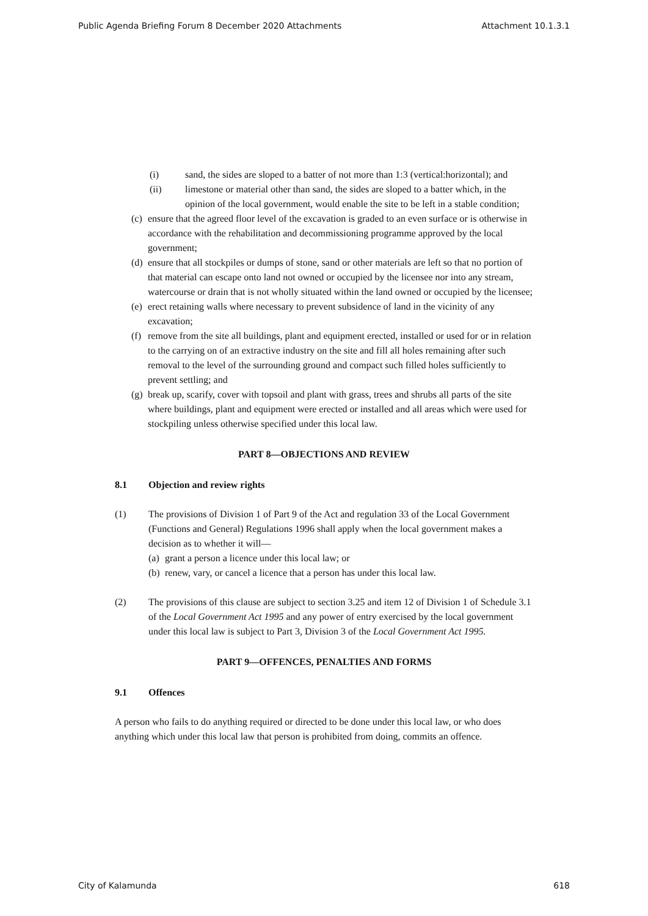Public Agenda Briefing Forum 8 December 2020 Attachments Attachment 10.1.3.1
(i) sand, the sides are sloped to a batter of not more than 1:3 (vertical:horizontal); and
(ii) limestone or material other than sand, the sides are sloped to a batter which, in the opinion of the local government, would enable the site to be left in a stable condition;
(c) ensure that the agreed floor level of the excavation is graded to an even surface or is otherwise in accordance with the rehabilitation and decommissioning programme approved by the local government;
(d) ensure that all stockpiles or dumps of stone, sand or other materials are left so that no portion of that material can escape onto land not owned or occupied by the licensee nor into any stream, watercourse or drain that is not wholly situated within the land owned or occupied by the licensee;
(e) erect retaining walls where necessary to prevent subsidence of land in the vicinity of any excavation;
(f) remove from the site all buildings, plant and equipment erected, installed or used for or in relation to the carrying on of an extractive industry on the site and fill all holes remaining after such removal to the level of the surrounding ground and compact such filled holes sufficiently to prevent settling; and
(g) break up, scarify, cover with topsoil and plant with grass, trees and shrubs all parts of the site where buildings, plant and equipment were erected or installed and all areas which were used for stockpiling unless otherwise specified under this local law.
PART 8—OBJECTIONS AND REVIEW
8.1 Objection and review rights
(1) The provisions of Division 1 of Part 9 of the Act and regulation 33 of the Local Government (Functions and General) Regulations 1996 shall apply when the local government makes a decision as to whether it will—
(a) grant a person a licence under this local law; or
(b) renew, vary, or cancel a licence that a person has under this local law.
(2) The provisions of this clause are subject to section 3.25 and item 12 of Division 1 of Schedule 3.1 of the Local Government Act 1995 and any power of entry exercised by the local government under this local law is subject to Part 3, Division 3 of the Local Government Act 1995.
PART 9—OFFENCES, PENALTIES AND FORMS
9.1 Offences
A person who fails to do anything required or directed to be done under this local law, or who does anything which under this local law that person is prohibited from doing, commits an offence.
City of Kalamunda 618